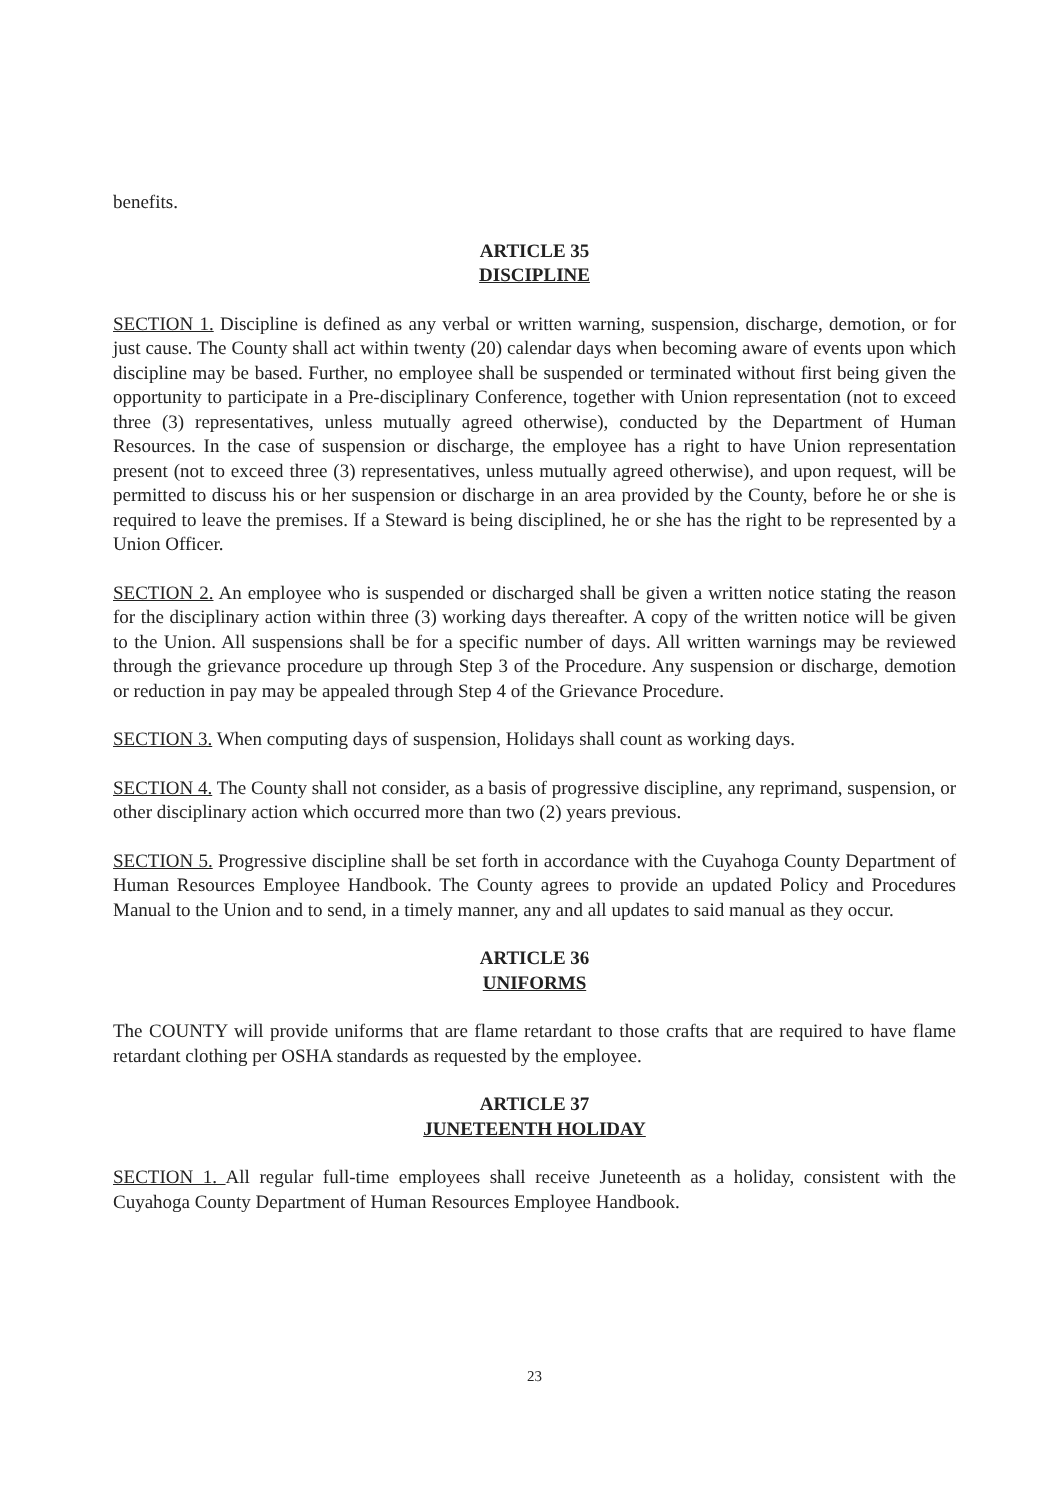benefits.
ARTICLE 35
DISCIPLINE
SECTION 1. Discipline is defined as any verbal or written warning, suspension, discharge, demotion, or for just cause. The County shall act within twenty (20) calendar days when becoming aware of events upon which discipline may be based. Further, no employee shall be suspended or terminated without first being given the opportunity to participate in a Pre-disciplinary Conference, together with Union representation (not to exceed three (3) representatives, unless mutually agreed otherwise), conducted by the Department of Human Resources. In the case of suspension or discharge, the employee has a right to have Union representation present (not to exceed three (3) representatives, unless mutually agreed otherwise), and upon request, will be permitted to discuss his or her suspension or discharge in an area provided by the County, before he or she is required to leave the premises. If a Steward is being disciplined, he or she has the right to be represented by a Union Officer.
SECTION 2. An employee who is suspended or discharged shall be given a written notice stating the reason for the disciplinary action within three (3) working days thereafter. A copy of the written notice will be given to the Union. All suspensions shall be for a specific number of days. All written warnings may be reviewed through the grievance procedure up through Step 3 of the Procedure. Any suspension or discharge, demotion or reduction in pay may be appealed through Step 4 of the Grievance Procedure.
SECTION 3. When computing days of suspension, Holidays shall count as working days.
SECTION 4. The County shall not consider, as a basis of progressive discipline, any reprimand, suspension, or other disciplinary action which occurred more than two (2) years previous.
SECTION 5. Progressive discipline shall be set forth in accordance with the Cuyahoga County Department of Human Resources Employee Handbook. The County agrees to provide an updated Policy and Procedures Manual to the Union and to send, in a timely manner, any and all updates to said manual as they occur.
ARTICLE 36
UNIFORMS
The COUNTY will provide uniforms that are flame retardant to those crafts that are required to have flame retardant clothing per OSHA standards as requested by the employee.
ARTICLE 37
JUNETEENTH HOLIDAY
SECTION 1. All regular full-time employees shall receive Juneteenth as a holiday, consistent with the Cuyahoga County Department of Human Resources Employee Handbook.
23